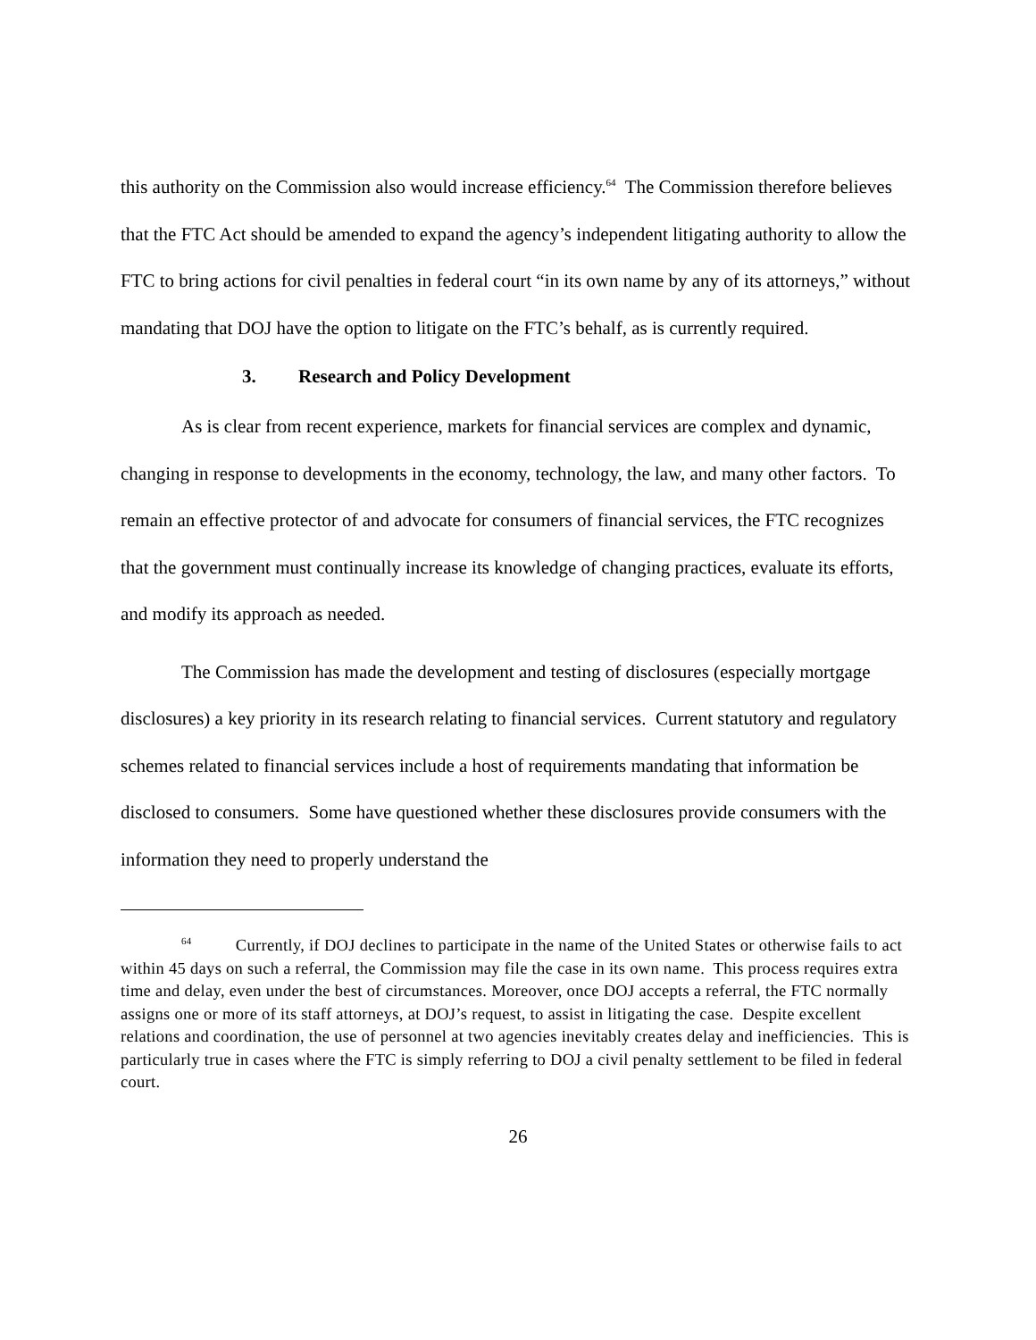this authority on the Commission also would increase efficiency.<sup>64</sup> The Commission therefore believes that the FTC Act should be amended to expand the agency’s independent litigating authority to allow the FTC to bring actions for civil penalties in federal court “in its own name by any of its attorneys,” without mandating that DOJ have the option to litigate on the FTC’s behalf, as is currently required.
3. Research and Policy Development
As is clear from recent experience, markets for financial services are complex and dynamic, changing in response to developments in the economy, technology, the law, and many other factors. To remain an effective protector of and advocate for consumers of financial services, the FTC recognizes that the government must continually increase its knowledge of changing practices, evaluate its efforts, and modify its approach as needed.
The Commission has made the development and testing of disclosures (especially mortgage disclosures) a key priority in its research relating to financial services. Current statutory and regulatory schemes related to financial services include a host of requirements mandating that information be disclosed to consumers. Some have questioned whether these disclosures provide consumers with the information they need to properly understand the
<sup>64</sup> Currently, if DOJ declines to participate in the name of the United States or otherwise fails to act within 45 days on such a referral, the Commission may file the case in its own name. This process requires extra time and delay, even under the best of circumstances. Moreover, once DOJ accepts a referral, the FTC normally assigns one or more of its staff attorneys, at DOJ’s request, to assist in litigating the case. Despite excellent relations and coordination, the use of personnel at two agencies inevitably creates delay and inefficiencies. This is particularly true in cases where the FTC is simply referring to DOJ a civil penalty settlement to be filed in federal court.
26